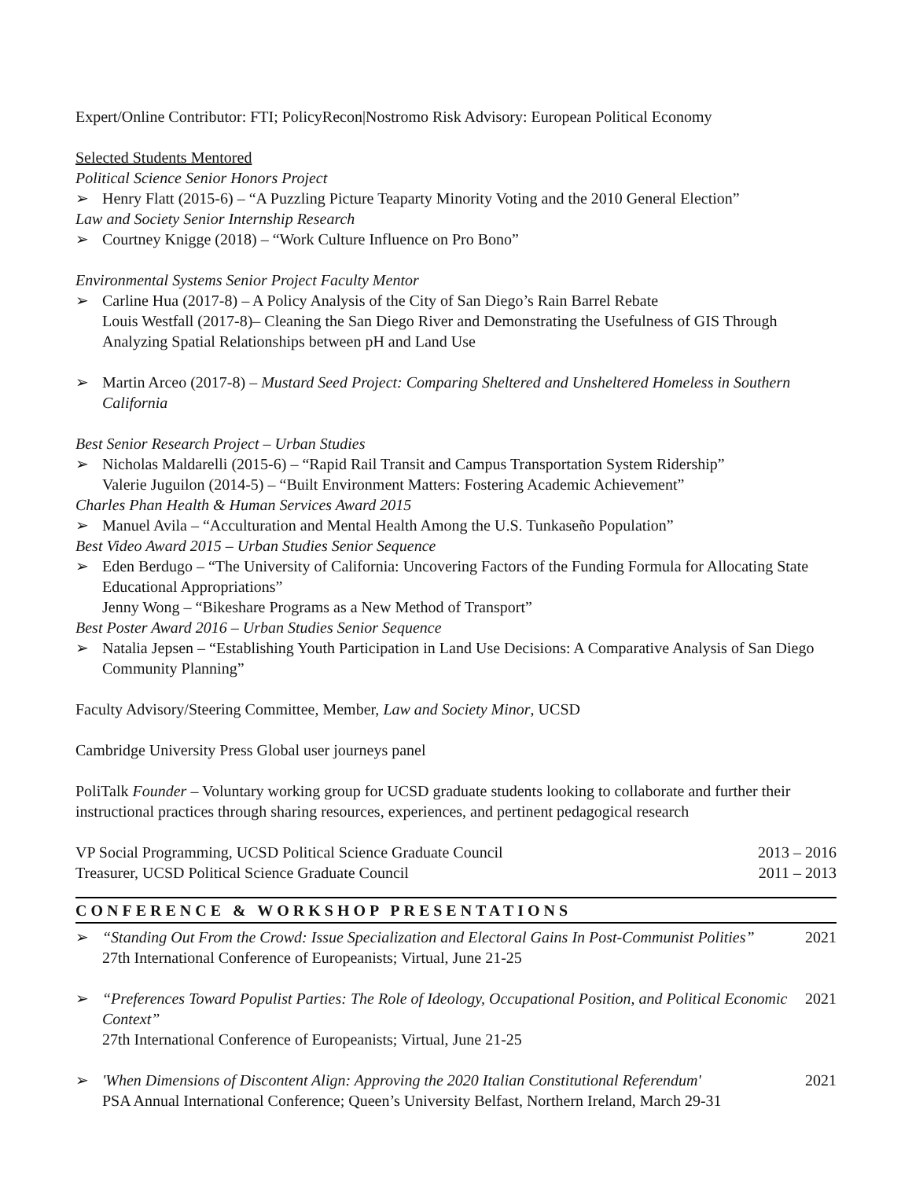Expert/Online Contributor: FTI; PolicyRecon|Nostromo Risk Advisory: European Political Economy
Selected Students Mentored
Political Science Senior Honors Project
➢ Henry Flatt (2015-6) – “A Puzzling Picture Teaparty Minority Voting and the 2010 General Election”
Law and Society Senior Internship Research
➢ Courtney Knigge (2018) – “Work Culture Influence on Pro Bono”
Environmental Systems Senior Project Faculty Mentor
➢ Carline Hua (2017-8) – A Policy Analysis of the City of San Diego’s Rain Barrel Rebate
Louis Westfall (2017-8)– Cleaning the San Diego River and Demonstrating the Usefulness of GIS Through Analyzing Spatial Relationships between pH and Land Use
➢ Martin Arceo (2017-8) – Mustard Seed Project: Comparing Sheltered and Unsheltered Homeless in Southern California
Best Senior Research Project – Urban Studies
➢ Nicholas Maldarelli (2015-6) – “Rapid Rail Transit and Campus Transportation System Ridership”
Valerie Juguilon (2014-5) – “Built Environment Matters: Fostering Academic Achievement”
Charles Phan Health & Human Services Award 2015
➢ Manuel Avila – “Acculturation and Mental Health Among the U.S. Tunkaseño Population”
Best Video Award 2015 – Urban Studies Senior Sequence
➢ Eden Berdugo – “The University of California: Uncovering Factors of the Funding Formula for Allocating State Educational Appropriations”
Jenny Wong – “Bikeshare Programs as a New Method of Transport”
Best Poster Award 2016 – Urban Studies Senior Sequence
➢ Natalia Jepsen – “Establishing Youth Participation in Land Use Decisions: A Comparative Analysis of San Diego Community Planning”
Faculty Advisory/Steering Committee, Member, Law and Society Minor, UCSD
Cambridge University Press Global user journeys panel
PoliTalk Founder – Voluntary working group for UCSD graduate students looking to collaborate and further their instructional practices through sharing resources, experiences, and pertinent pedagogical research
VP Social Programming, UCSD Political Science Graduate Council 2013 – 2016
Treasurer, UCSD Political Science Graduate Council 2011 – 2013
CONFERENCE & WORKSHOP PRESENTATIONS
➢
“Standing Out From the Crowd: Issue Specialization and Electoral Gains In Post-Communist Polities” 2021
27th International Conference of Europeanists; Virtual, June 21-25
➢
“Preferences Toward Populist Parties: The Role of Ideology, Occupational Position, and Political Economic Context” 2021
27th International Conference of Europeanists; Virtual, June 21-25
➢
'When Dimensions of Discontent Align: Approving the 2020 Italian Constitutional Referendum' 2021
PSA Annual International Conference; Queen’s University Belfast, Northern Ireland, March 29-31